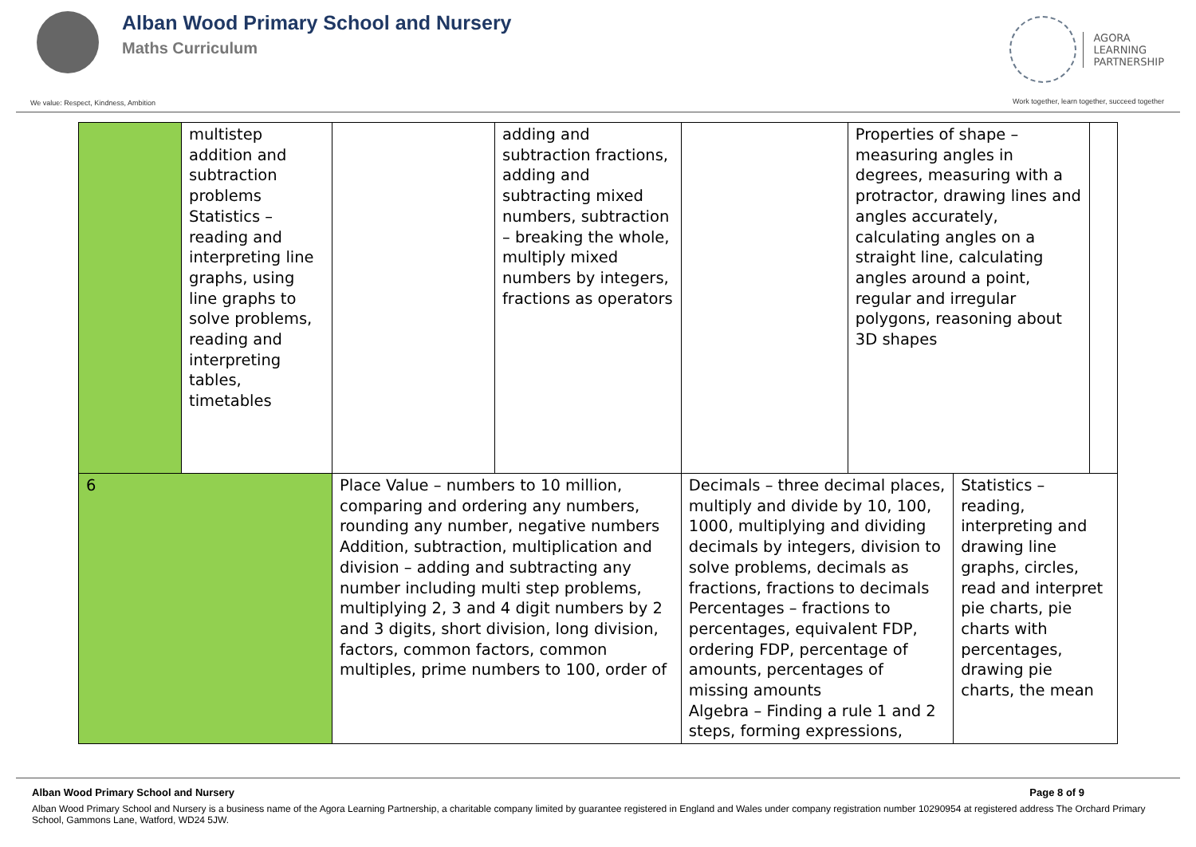Alban Wood Primary School and Nursery
Maths Curriculum
AGORA
LEARNING
PARTNERSHIP
We value: Respect, Kindness, Ambition
Work together, learn together, succeed together
| | multistep addition and subtraction problems Statistics – reading and interpreting line graphs, using line graphs to solve problems, reading and interpreting tables, timetables | | adding and subtraction fractions, adding and subtracting mixed numbers, subtraction – breaking the whole, multiply mixed numbers by integers, fractions as operators | | | Properties of shape – measuring angles in degrees, measuring with a protractor, drawing lines and angles accurately, calculating angles on a straight line, calculating angles around a point, regular and irregular polygons, reasoning about 3D shapes | | |
| 6 | | Place Value – numbers to 10 million, comparing and ordering any numbers, rounding any number, negative numbers Addition, subtraction, multiplication and division – adding and subtracting any number including multi step problems, multiplying 2, 3 and 4 digit numbers by 2 and 3 digits, short division, long division, factors, common factors, common multiples, prime numbers to 100, order of | | Decimals – three decimal places, multiply and divide by 10, 100, 1000, multiplying and dividing decimals by integers, division to solve problems, decimals as fractions, fractions to decimals Percentages – fractions to percentages, equivalent FDP, ordering FDP, percentage of amounts, percentages of missing amounts Algebra – Finding a rule 1 and 2 steps, forming expressions, | | | Statistics – reading, interpreting and drawing line graphs, circles, read and interpret pie charts, pie charts with percentages, drawing pie charts, the mean | |
Alban Wood Primary School and Nursery Page 8 of 9
Alban Wood Primary School and Nursery is a business name of the Agora Learning Partnership, a charitable company limited by guarantee registered in England and Wales under company registration number 10290954 at registered address The Orchard Primary School, Gammons Lane, Watford, WD24 5JW.